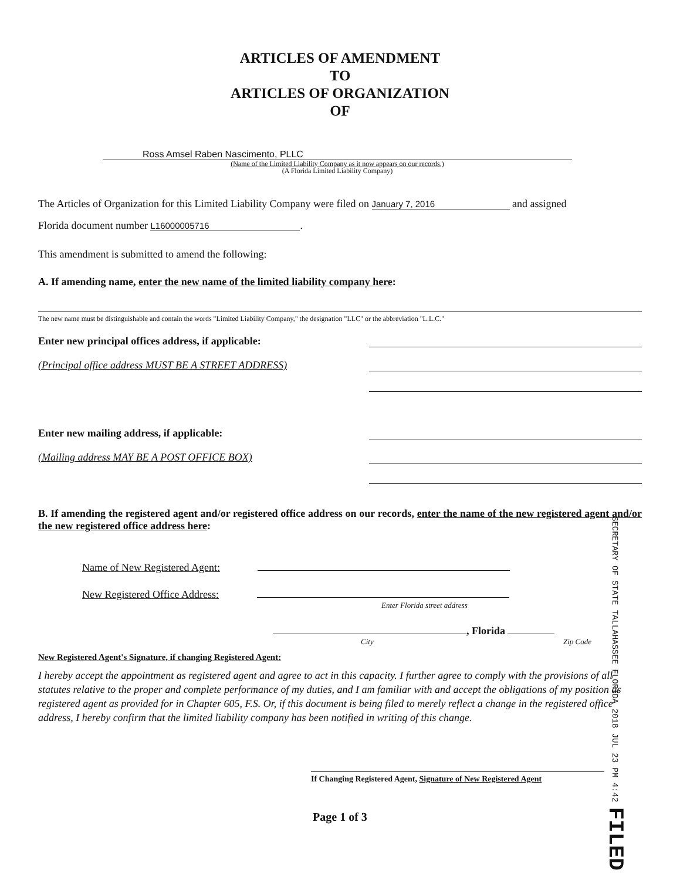ARTICLES OF AMENDMENT
TO
ARTICLES OF ORGANIZATION
OF
Ross Amsel Raben Nascimento, PLLC
(Name of the Limited Liability Company as it now appears on our records.)
(A Florida Limited Liability Company)
The Articles of Organization for this Limited Liability Company were filed on January 7, 2016 and assigned
Florida document number L16000005716.
This amendment is submitted to amend the following:
A. If amending name, enter the new name of the limited liability company here:
The new name must be distinguishable and contain the words "Limited Liability Company," the designation "LLC" or the abbreviation "L.L.C."
Enter new principal offices address, if applicable:
(Principal office address MUST BE A STREET ADDRESS)
Enter new mailing address, if applicable:
(Mailing address MAY BE A POST OFFICE BOX)
B. If amending the registered agent and/or registered office address on our records, enter the name of the new registered agent and/or the new registered office address here:
Name of New Registered Agent:
New Registered Office Address:
Enter Florida street address
, Florida
City Zip Code
New Registered Agent's Signature, if changing Registered Agent:
I hereby accept the appointment as registered agent and agree to act in this capacity. I further agree to comply with the provisions of all statutes relative to the proper and complete performance of my duties, and I am familiar with and accept the obligations of my position as registered agent as provided for in Chapter 605, F.S. Or, if this document is being filed to merely reflect a change in the registered office address, I hereby confirm that the limited liability company has been notified in writing of this change.
If Changing Registered Agent, Signature of New Registered Agent
Page 1 of 3
SECRETARY OF STATE TALLAHASSEE FLORIDA 2018 JUL 23 PM 4:42 FILED